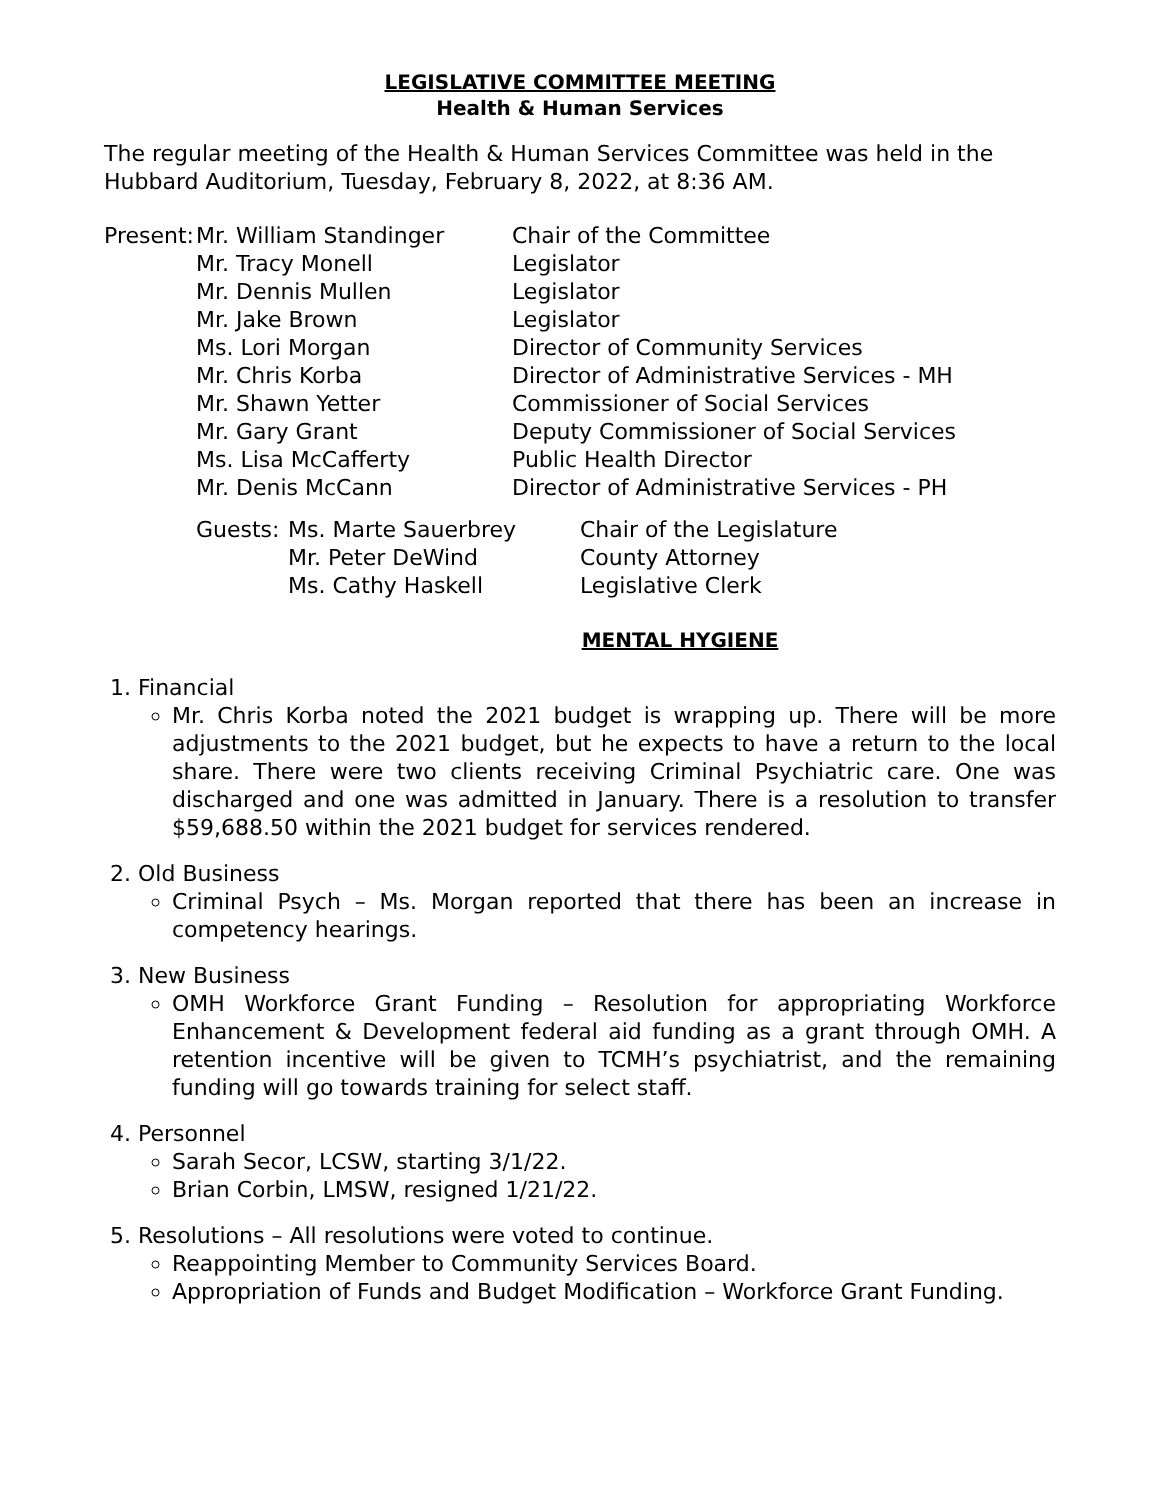LEGISLATIVE COMMITTEE MEETING
Health & Human Services
The regular meeting of the Health & Human Services Committee was held in the Hubbard Auditorium, Tuesday, February 8, 2022, at 8:36 AM.
| Present: | Mr. William Standinger | Chair of the Committee |
| | Mr. Tracy Monell | Legislator |
| | Mr. Dennis Mullen | Legislator |
| | Mr. Jake Brown | Legislator |
| | Ms. Lori Morgan | Director of Community Services |
| | Mr. Chris Korba | Director of Administrative Services - MH |
| | Mr. Shawn Yetter | Commissioner of Social Services |
| | Mr. Gary Grant | Deputy Commissioner of Social Services |
| | Ms. Lisa McCafferty | Public Health Director |
| | Mr. Denis McCann | Director of Administrative Services - PH |
| Guests: | Ms. Marte Sauerbrey | Chair of the Legislature |
| | Mr. Peter DeWind | County Attorney |
| | Ms. Cathy Haskell | Legislative Clerk |
MENTAL HYGIENE
1. Financial
Mr. Chris Korba noted the 2021 budget is wrapping up. There will be more adjustments to the 2021 budget, but he expects to have a return to the local share. There were two clients receiving Criminal Psychiatric care. One was discharged and one was admitted in January. There is a resolution to transfer $59,688.50 within the 2021 budget for services rendered.
2. Old Business
Criminal Psych – Ms. Morgan reported that there has been an increase in competency hearings.
3. New Business
OMH Workforce Grant Funding – Resolution for appropriating Workforce Enhancement & Development federal aid funding as a grant through OMH. A retention incentive will be given to TCMH’s psychiatrist, and the remaining funding will go towards training for select staff.
4. Personnel
Sarah Secor, LCSW, starting 3/1/22.
Brian Corbin, LMSW, resigned 1/21/22.
5. Resolutions – All resolutions were voted to continue.
Reappointing Member to Community Services Board.
Appropriation of Funds and Budget Modification – Workforce Grant Funding.